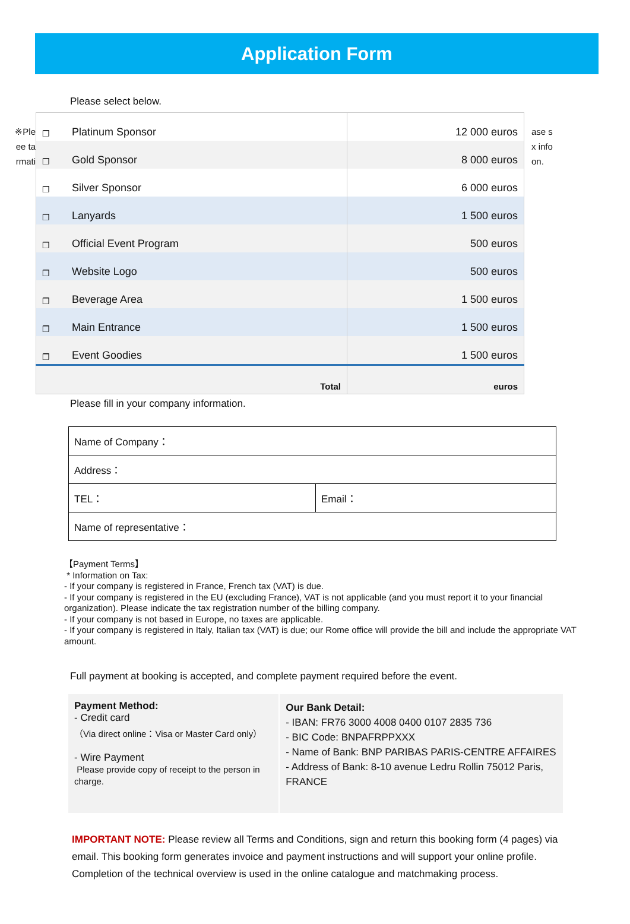Application Form
Please select below.
※Ple
ee ta
rmati
| ❐ | Platinum Sponsor | 12 000 euros |
| ❐ | Gold Sponsor | 8 000 euros |
| ❐ | Silver Sponsor | 6 000 euros |
| ❐ | Lanyards | 1 500 euros |
| ❐ | Official Event Program | 500 euros |
| ❐ | Website Logo | 500 euros |
| ❐ | Beverage Area | 1 500 euros |
| ❐ | Main Entrance | 1 500 euros |
| ❐ | Event Goodies | 1 500 euros |
| | Total | euros |
ase s
x info
on.
Please fill in your company information.
| Name of Company： | |
| Address： | |
| TEL： | Email： |
| Name of representative： | |
【Payment Terms】
* Information on Tax:
- If your company is registered in France, French tax (VAT) is due.
- If your company is registered in the EU (excluding France), VAT is not applicable (and you must report it to your financial organization). Please indicate the tax registration number of the billing company.
- If your company is not based in Europe, no taxes are applicable.
- If your company is registered in Italy, Italian tax (VAT) is due; our Rome office will provide the bill and include the appropriate VAT amount.
Full payment at booking is accepted, and complete payment required before the event.
Payment Method:
- Credit card
（Via direct online：Visa or Master Card only）
- Wire Payment
Please provide copy of receipt to the person in charge.
Our Bank Detail:
- IBAN: FR76 3000 4008 0400 0107 2835 736
- BIC Code: BNPAFRPPXXX
- Name of Bank: BNP PARIBAS PARIS-CENTRE AFFAIRES
- Address of Bank: 8-10 avenue Ledru Rollin 75012 Paris, FRANCE
IMPORTANT NOTE: Please review all Terms and Conditions, sign and return this booking form (4 pages) via email. This booking form generates invoice and payment instructions and will support your online profile. Completion of the technical overview is used in the online catalogue and matchmaking process.